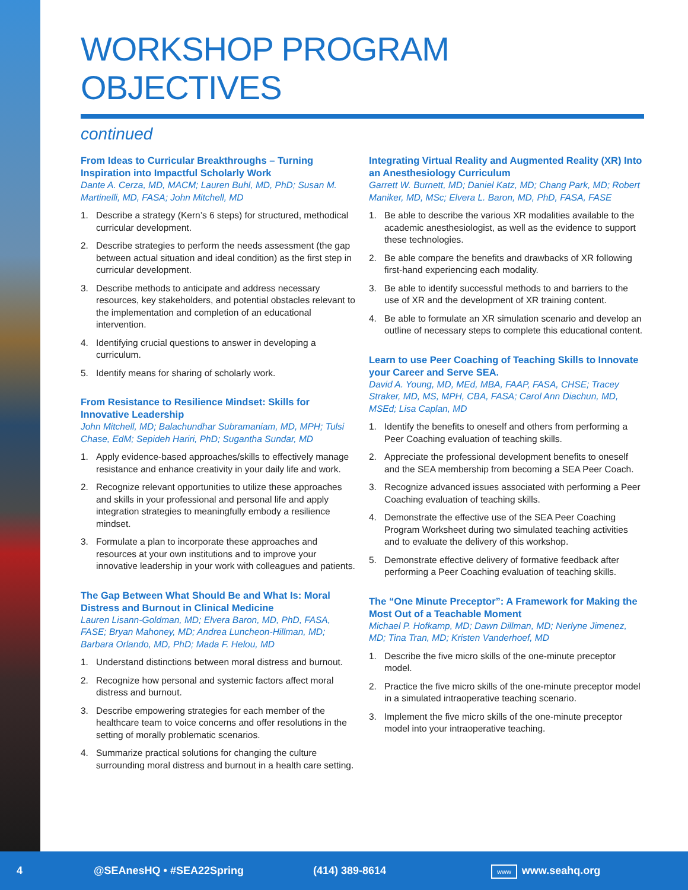WORKSHOP PROGRAM OBJECTIVES
continued
From Ideas to Curricular Breakthroughs – Turning Inspiration into Impactful Scholarly Work
Dante A. Cerza, MD, MACM; Lauren Buhl, MD, PhD; Susan M. Martinelli, MD, FASA; John Mitchell, MD
1. Describe a strategy (Kern’s 6 steps) for structured, methodical curricular development.
2. Describe strategies to perform the needs assessment (the gap between actual situation and ideal condition) as the first step in curricular development.
3. Describe methods to anticipate and address necessary resources, key stakeholders, and potential obstacles relevant to the implementation and completion of an educational intervention.
4. Identifying crucial questions to answer in developing a curriculum.
5. Identify means for sharing of scholarly work.
From Resistance to Resilience Mindset: Skills for Innovative Leadership
John Mitchell, MD; Balachundhar Subramaniam, MD, MPH; Tulsi Chase, EdM; Sepideh Hariri, PhD; Sugantha Sundar, MD
1. Apply evidence-based approaches/skills to effectively manage resistance and enhance creativity in your daily life and work.
2. Recognize relevant opportunities to utilize these approaches and skills in your professional and personal life and apply integration strategies to meaningfully embody a resilience mindset.
3. Formulate a plan to incorporate these approaches and resources at your own institutions and to improve your innovative leadership in your work with colleagues and patients.
The Gap Between What Should Be and What Is: Moral Distress and Burnout in Clinical Medicine
Lauren Lisann-Goldman, MD; Elvera Baron, MD, PhD, FASA, FASE; Bryan Mahoney, MD; Andrea Luncheon-Hillman, MD; Barbara Orlando, MD, PhD; Mada F. Helou, MD
1. Understand distinctions between moral distress and burnout.
2. Recognize how personal and systemic factors affect moral distress and burnout.
3. Describe empowering strategies for each member of the healthcare team to voice concerns and offer resolutions in the setting of morally problematic scenarios.
4. Summarize practical solutions for changing the culture surrounding moral distress and burnout in a health care setting.
Integrating Virtual Reality and Augmented Reality (XR) Into an Anesthesiology Curriculum
Garrett W. Burnett, MD; Daniel Katz, MD; Chang Park, MD; Robert Maniker, MD, MSc; Elvera L. Baron, MD, PhD, FASA, FASE
1. Be able to describe the various XR modalities available to the academic anesthesiologist, as well as the evidence to support these technologies.
2. Be able compare the benefits and drawbacks of XR following first-hand experiencing each modality.
3. Be able to identify successful methods to and barriers to the use of XR and the development of XR training content.
4. Be able to formulate an XR simulation scenario and develop an outline of necessary steps to complete this educational content.
Learn to use Peer Coaching of Teaching Skills to Innovate your Career and Serve SEA.
David A. Young, MD, MEd, MBA, FAAP, FASA, CHSE; Tracey Straker, MD, MS, MPH, CBA, FASA; Carol Ann Diachun, MD, MSEd; Lisa Caplan, MD
1. Identify the benefits to oneself and others from performing a Peer Coaching evaluation of teaching skills.
2. Appreciate the professional development benefits to oneself and the SEA membership from becoming a SEA Peer Coach.
3. Recognize advanced issues associated with performing a Peer Coaching evaluation of teaching skills.
4. Demonstrate the effective use of the SEA Peer Coaching Program Worksheet during two simulated teaching activities and to evaluate the delivery of this workshop.
5. Demonstrate effective delivery of formative feedback after performing a Peer Coaching evaluation of teaching skills.
The “One Minute Preceptor”: A Framework for Making the Most Out of a Teachable Moment
Michael P. Hofkamp, MD; Dawn Dillman, MD; Nerlyne Jimenez, MD; Tina Tran, MD; Kristen Vanderhoef, MD
1. Describe the five micro skills of the one-minute preceptor model.
2. Practice the five micro skills of the one-minute preceptor model in a simulated intraoperative teaching scenario.
3. Implement the five micro skills of the one-minute preceptor model into your intraoperative teaching.
4 @SEAnesHQ • #SEA22Spring (414) 389-8614 www www.seahq.org